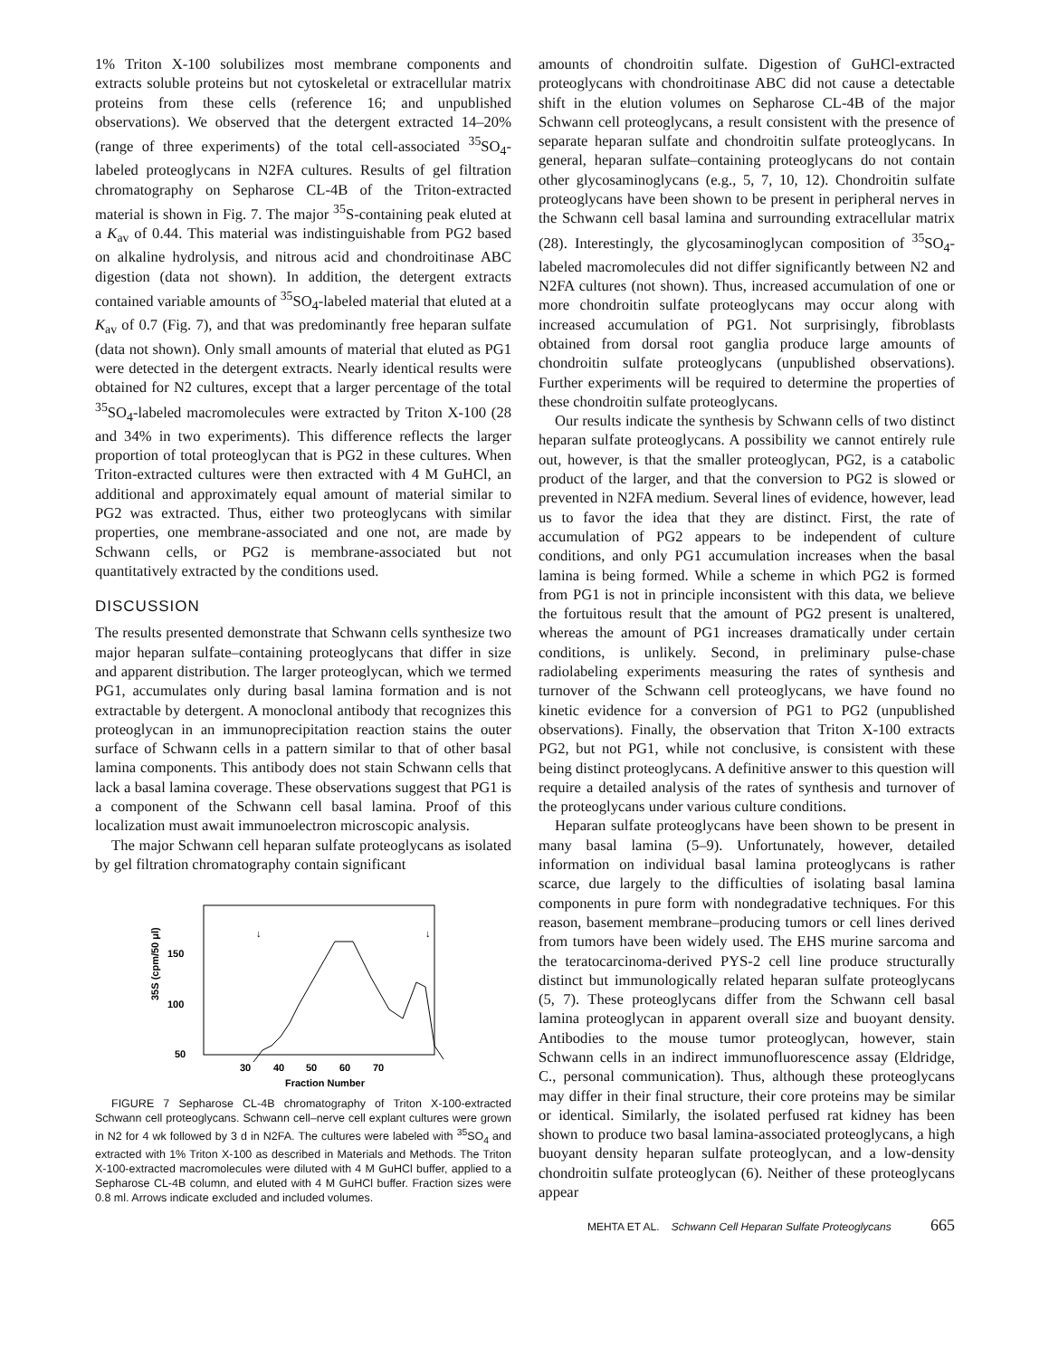1% Triton X-100 solubilizes most membrane components and extracts soluble proteins but not cytoskeletal or extracellular matrix proteins from these cells (reference 16; and unpublished observations). We observed that the detergent extracted 14–20% (range of three experiments) of the total cell-associated <sup>35</sup>SO<sub>4</sub>-labeled proteoglycans in N2FA cultures. Results of gel filtration chromatography on Sepharose CL-4B of the Triton-extracted material is shown in Fig. 7. The major <sup>35</sup>S-containing peak eluted at a K<sub>av</sub> of 0.44. This material was indistinguishable from PG2 based on alkaline hydrolysis, and nitrous acid and chondroitinase ABC digestion (data not shown). In addition, the detergent extracts contained variable amounts of <sup>35</sup>SO<sub>4</sub>-labeled material that eluted at a K<sub>av</sub> of 0.7 (Fig. 7), and that was predominantly free heparan sulfate (data not shown). Only small amounts of material that eluted as PG1 were detected in the detergent extracts. Nearly identical results were obtained for N2 cultures, except that a larger percentage of the total <sup>35</sup>SO<sub>4</sub>-labeled macromolecules were extracted by Triton X-100 (28 and 34% in two experiments). This difference reflects the larger proportion of total proteoglycan that is PG2 in these cultures. When Triton-extracted cultures were then extracted with 4 M GuHCl, an additional and approximately equal amount of material similar to PG2 was extracted. Thus, either two proteoglycans with similar properties, one membrane-associated and one not, are made by Schwann cells, or PG2 is membrane-associated but not quantitatively extracted by the conditions used.
DISCUSSION
The results presented demonstrate that Schwann cells synthesize two major heparan sulfate–containing proteoglycans that differ in size and apparent distribution. The larger proteoglycan, which we termed PG1, accumulates only during basal lamina formation and is not extractable by detergent. A monoclonal antibody that recognizes this proteoglycan in an immunoprecipitation reaction stains the outer surface of Schwann cells in a pattern similar to that of other basal lamina components. This antibody does not stain Schwann cells that lack a basal lamina coverage. These observations suggest that PG1 is a component of the Schwann cell basal lamina. Proof of this localization must await immunoelectron microscopic analysis.
The major Schwann cell heparan sulfate proteoglycans as isolated by gel filtration chromatography contain significant
35S (cpm/50 μl)
150
100
50
↓
↓
30
40
50
60
70
Fraction Number
FIGURE 7 Sepharose CL-4B chromatography of Triton X-100-extracted Schwann cell proteoglycans. Schwann cell–nerve cell explant cultures were grown in N2 for 4 wk followed by 3 d in N2FA. The cultures were labeled with <sup>35</sup>SO<sub>4</sub> and extracted with 1% Triton X-100 as described in Materials and Methods. The Triton X-100-extracted macromolecules were diluted with 4 M GuHCl buffer, applied to a Sepharose CL-4B column, and eluted with 4 M GuHCl buffer. Fraction sizes were 0.8 ml. Arrows indicate excluded and included volumes.
amounts of chondroitin sulfate. Digestion of GuHCl-extracted proteoglycans with chondroitinase ABC did not cause a detectable shift in the elution volumes on Sepharose CL-4B of the major Schwann cell proteoglycans, a result consistent with the presence of separate heparan sulfate and chondroitin sulfate proteoglycans. In general, heparan sulfate–containing proteoglycans do not contain other glycosaminoglycans (e.g., 5, 7, 10, 12). Chondroitin sulfate proteoglycans have been shown to be present in peripheral nerves in the Schwann cell basal lamina and surrounding extracellular matrix (28). Interestingly, the glycosaminoglycan composition of <sup>35</sup>SO<sub>4</sub>-labeled macromolecules did not differ significantly between N2 and N2FA cultures (not shown). Thus, increased accumulation of one or more chondroitin sulfate proteoglycans may occur along with increased accumulation of PG1. Not surprisingly, fibroblasts obtained from dorsal root ganglia produce large amounts of chondroitin sulfate proteoglycans (unpublished observations). Further experiments will be required to determine the properties of these chondroitin sulfate proteoglycans.
Our results indicate the synthesis by Schwann cells of two distinct heparan sulfate proteoglycans. A possibility we cannot entirely rule out, however, is that the smaller proteoglycan, PG2, is a catabolic product of the larger, and that the conversion to PG2 is slowed or prevented in N2FA medium. Several lines of evidence, however, lead us to favor the idea that they are distinct. First, the rate of accumulation of PG2 appears to be independent of culture conditions, and only PG1 accumulation increases when the basal lamina is being formed. While a scheme in which PG2 is formed from PG1 is not in principle inconsistent with this data, we believe the fortuitous result that the amount of PG2 present is unaltered, whereas the amount of PG1 increases dramatically under certain conditions, is unlikely. Second, in preliminary pulse-chase radiolabeling experiments measuring the rates of synthesis and turnover of the Schwann cell proteoglycans, we have found no kinetic evidence for a conversion of PG1 to PG2 (unpublished observations). Finally, the observation that Triton X-100 extracts PG2, but not PG1, while not conclusive, is consistent with these being distinct proteoglycans. A definitive answer to this question will require a detailed analysis of the rates of synthesis and turnover of the proteoglycans under various culture conditions.
Heparan sulfate proteoglycans have been shown to be present in many basal lamina (5–9). Unfortunately, however, detailed information on individual basal lamina proteoglycans is rather scarce, due largely to the difficulties of isolating basal lamina components in pure form with nondegradative techniques. For this reason, basement membrane–producing tumors or cell lines derived from tumors have been widely used. The EHS murine sarcoma and the teratocarcinoma-derived PYS-2 cell line produce structurally distinct but immunologically related heparan sulfate proteoglycans (5, 7). These proteoglycans differ from the Schwann cell basal lamina proteoglycan in apparent overall size and buoyant density. Antibodies to the mouse tumor proteoglycan, however, stain Schwann cells in an indirect immunofluorescence assay (Eldridge, C., personal communication). Thus, although these proteoglycans may differ in their final structure, their core proteins may be similar or identical. Similarly, the isolated perfused rat kidney has been shown to produce two basal lamina-associated proteoglycans, a high buoyant density heparan sulfate proteoglycan, and a low-density chondroitin sulfate proteoglycan (6). Neither of these proteoglycans appear
MEHTA ET AL. Schwann Cell Heparan Sulfate Proteoglycans 665